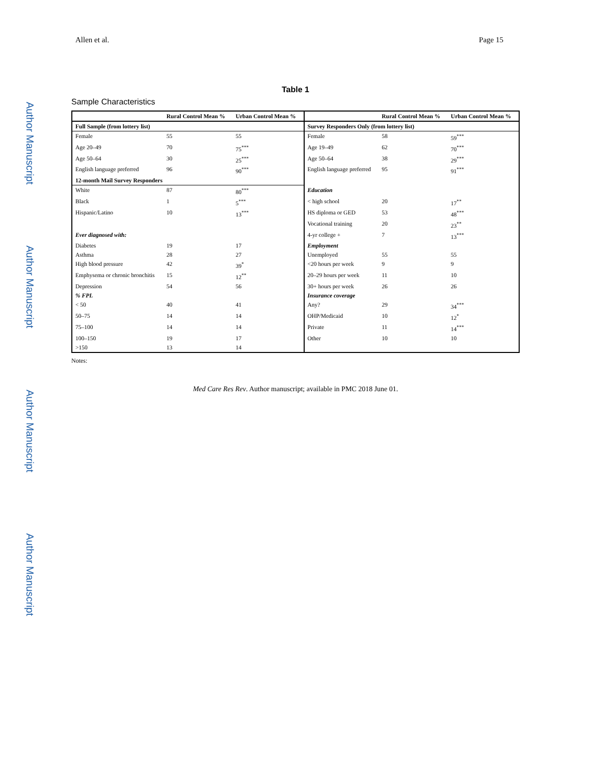Author Manuscript
Author Manuscript
Author Manuscript
Author Manuscript
Allen et al. Page 15
Table 1
Sample Characteristics
| | Rural Control Mean % | Urban Control Mean % | | Rural Control Mean % | Urban Control Mean % |
| --- | --- | --- | --- | --- | --- |
| Full Sample (from lottery list) | | | Survey Responders Only (from lottery list) | | |
| Female | 55 | 55 | Female | 58 | 59<sup>***</sup> |
| Age 20–49 | 70 | 75<sup>***</sup> | Age 19–49 | 62 | 70<sup>***</sup> |
| Age 50–64 | 30 | 25<sup>***</sup> | Age 50–64 | 38 | 29<sup>***</sup> |
| English language preferred | 96 | 90<sup>***</sup> | English language preferred | 95 | 91<sup>***</sup> |
| 12-month Mail Survey Responders | | | | | |
| White | 87 | 80<sup>***</sup> | Education | | |
| Black | 1 | 5<sup>***</sup> | < high school | 20 | 17<sup>**</sup> |
| Hispanic/Latino | 10 | 13<sup>***</sup> | HS diploma or GED | 53 | 48<sup>***</sup> |
| | | | Vocational training | 20 | 23<sup>**</sup> |
| Ever diagnosed with: | | | 4-yr college + | 7 | 13<sup>***</sup> |
| Diabetes | 19 | 17 | Employment | | |
| Asthma | 28 | 27 | Unemployed | 55 | 55 |
| High blood pressure | 42 | 39<sup>*</sup> | <20 hours per week | 9 | 9 |
| Emphysema or chronic bronchitis | 15 | 12<sup>**</sup> | 20–29 hours per week | 11 | 10 |
| Depression | 54 | 56 | 30+ hours per week | 26 | 26 |
| % FPL | | | Insurance coverage | | |
| < 50 | 40 | 41 | Any? | 29 | 34<sup>***</sup> |
| 50–75 | 14 | 14 | OHP/Medicaid | 10 | 12<sup>*</sup> |
| 75–100 | 14 | 14 | Private | 11 | 14<sup>***</sup> |
| 100–150 | 19 | 17 | Other | 10 | 10 |
| >150 | 13 | 14 | | | |
Notes:
Med Care Res Rev. Author manuscript; available in PMC 2018 June 01.